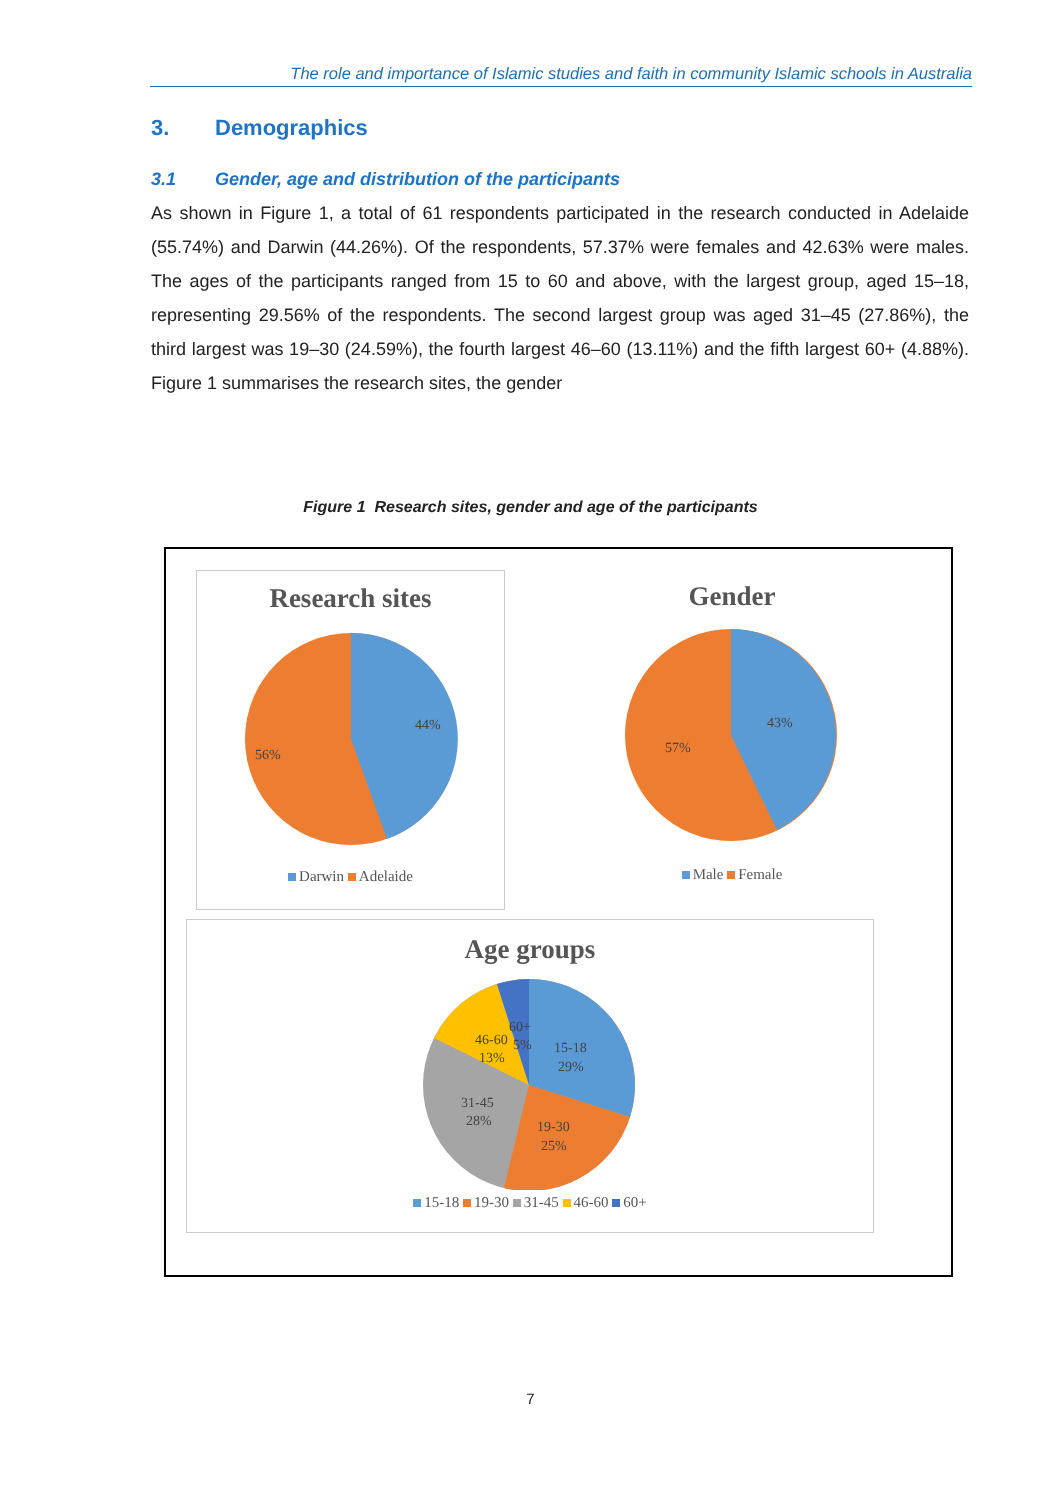The role and importance of Islamic studies and faith in community Islamic schools in Australia
3. Demographics
3.1 Gender, age and distribution of the participants
As shown in Figure 1, a total of 61 respondents participated in the research conducted in Adelaide (55.74%) and Darwin (44.26%). Of the respondents, 57.37% were females and 42.63% were males. The ages of the participants ranged from 15 to 60 and above, with the largest group, aged 15–18, representing 29.56% of the respondents. The second largest group was aged 31–45 (27.86%), the third largest was 19–30 (24.59%), the fourth largest 46–60 (13.11%) and the fifth largest 60+ (4.88%). Figure 1 summarises the research sites, the gender
Figure 1 Research sites, gender and age of the participants
Research sites
44%
56%
Darwin Adelaide
Gender
43%
57%
Male Female
Age groups
15-18
29%
19-30
25%
31-45
28%
46-60
13%
60+
5%
15-18 19-30 31-45 46-60 60+
7